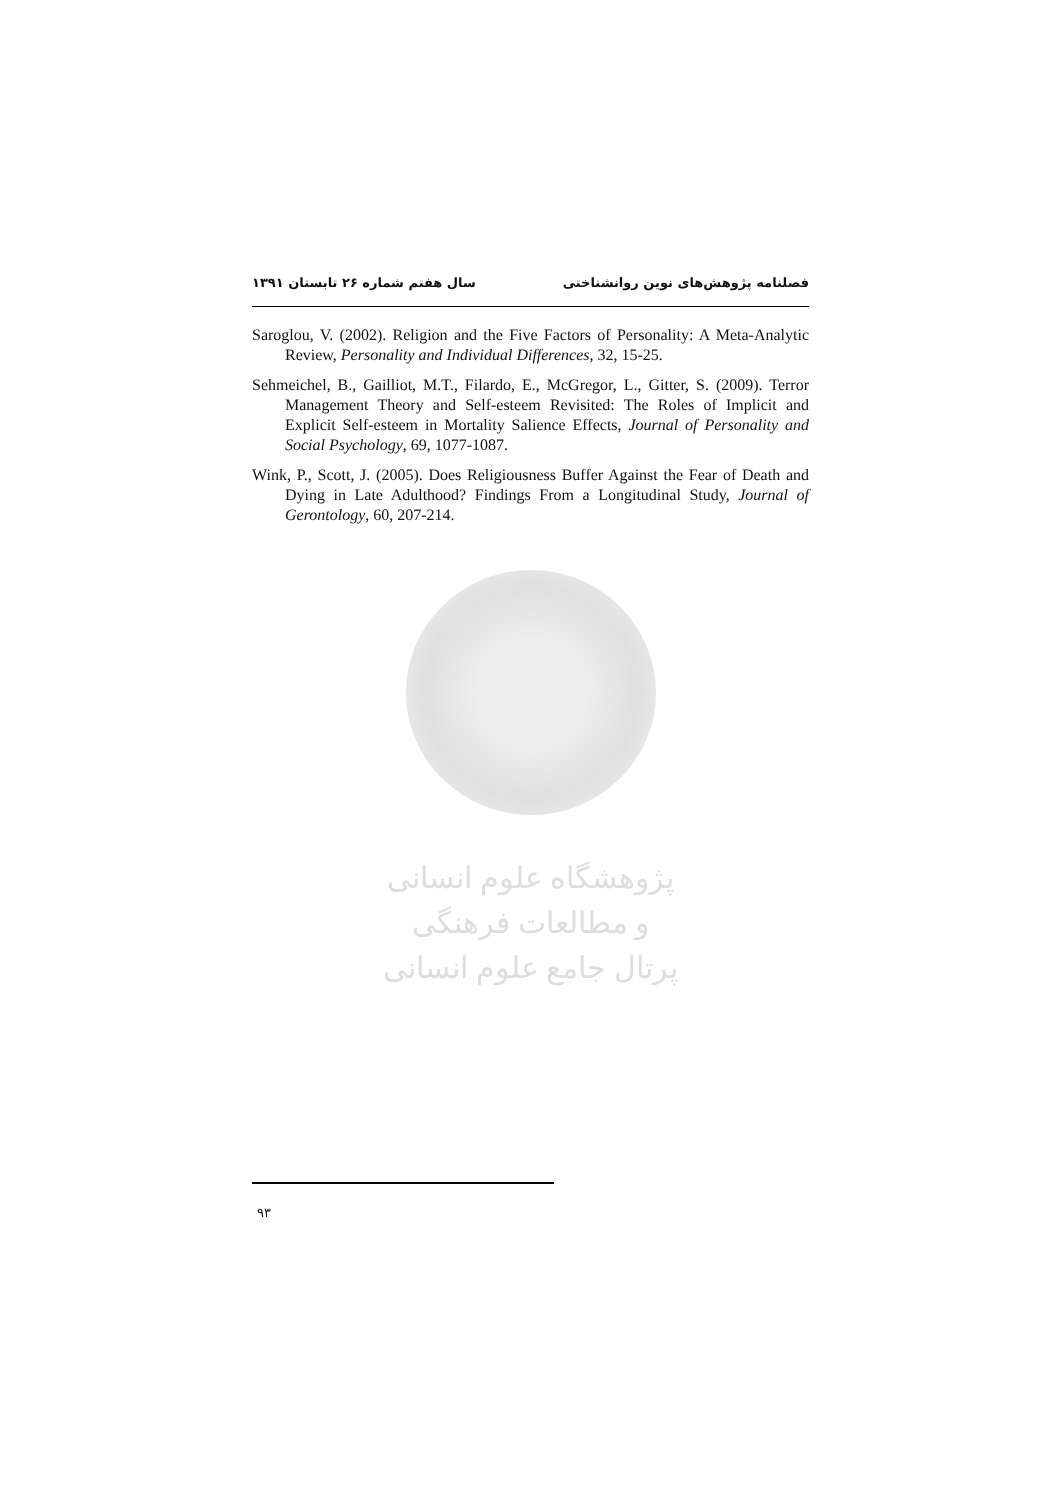فصلنامه پژوهش‌های نوین روانشناختی سال هفتم شماره ۲۶ تابستان ۱۳۹۱
Saroglou, V. (2002). Religion and the Five Factors of Personality: A Meta-Analytic Review, Personality and Individual Differences, 32, 15-25.
Sehmeichel, B., Gailliot, M.T., Filardo, E., McGregor, L., Gitter, S. (2009). Terror Management Theory and Self-esteem Revisited: The Roles of Implicit and Explicit Self-esteem in Mortality Salience Effects, Journal of Personality and Social Psychology, 69, 1077-1087.
Wink, P., Scott, J. (2005). Does Religiousness Buffer Against the Fear of Death and Dying in Late Adulthood? Findings From a Longitudinal Study, Journal of Gerontology, 60, 207-214.
پژوهشگاه علوم انسانی و مطالعات فرهنگی
پرتال جامع علوم انسانی
۹۳